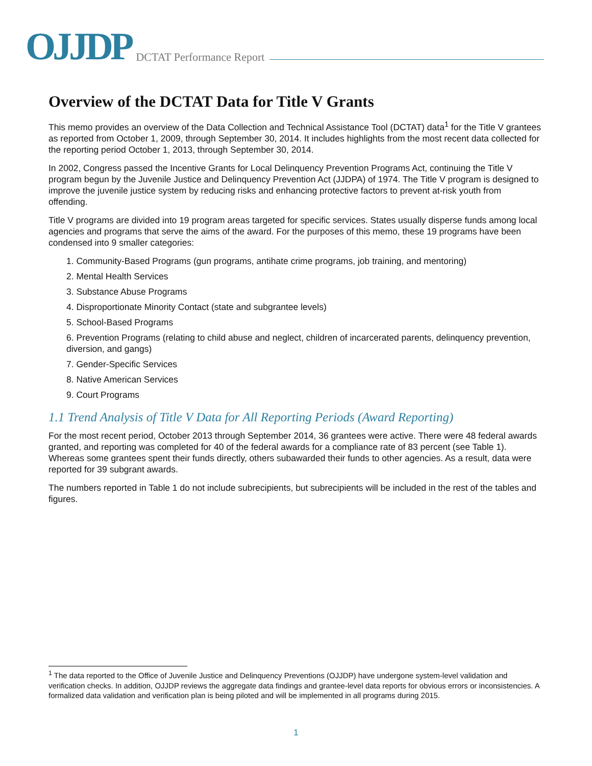OJJDP
DCTAT Performance Report
Overview of the DCTAT Data for Title V Grants
This memo provides an overview of the Data Collection and Technical Assistance Tool (DCTAT) data<sup>1</sup> for the Title V grantees as reported from October 1, 2009, through September 30, 2014. It includes highlights from the most recent data collected for the reporting period October 1, 2013, through September 30, 2014.
In 2002, Congress passed the Incentive Grants for Local Delinquency Prevention Programs Act, continuing the Title V program begun by the Juvenile Justice and Delinquency Prevention Act (JJDPA) of 1974. The Title V program is designed to improve the juvenile justice system by reducing risks and enhancing protective factors to prevent at-risk youth from offending.
Title V programs are divided into 19 program areas targeted for specific services. States usually disperse funds among local agencies and programs that serve the aims of the award. For the purposes of this memo, these 19 programs have been condensed into 9 smaller categories:
1. Community-Based Programs (gun programs, antihate crime programs, job training, and mentoring)
2. Mental Health Services
3. Substance Abuse Programs
4. Disproportionate Minority Contact (state and subgrantee levels)
5. School-Based Programs
6. Prevention Programs (relating to child abuse and neglect, children of incarcerated parents, delinquency prevention, diversion, and gangs)
7. Gender-Specific Services
8. Native American Services
9. Court Programs
1.1 Trend Analysis of Title V Data for All Reporting Periods (Award Reporting)
For the most recent period, October 2013 through September 2014, 36 grantees were active. There were 48 federal awards granted, and reporting was completed for 40 of the federal awards for a compliance rate of 83 percent (see Table 1). Whereas some grantees spent their funds directly, others subawarded their funds to other agencies. As a result, data were reported for 39 subgrant awards.
The numbers reported in Table 1 do not include subrecipients, but subrecipients will be included in the rest of the tables and figures.
<sup>1</sup> The data reported to the Office of Juvenile Justice and Delinquency Preventions (OJJDP) have undergone system-level validation and verification checks. In addition, OJJDP reviews the aggregate data findings and grantee-level data reports for obvious errors or inconsistencies. A formalized data validation and verification plan is being piloted and will be implemented in all programs during 2015.
1